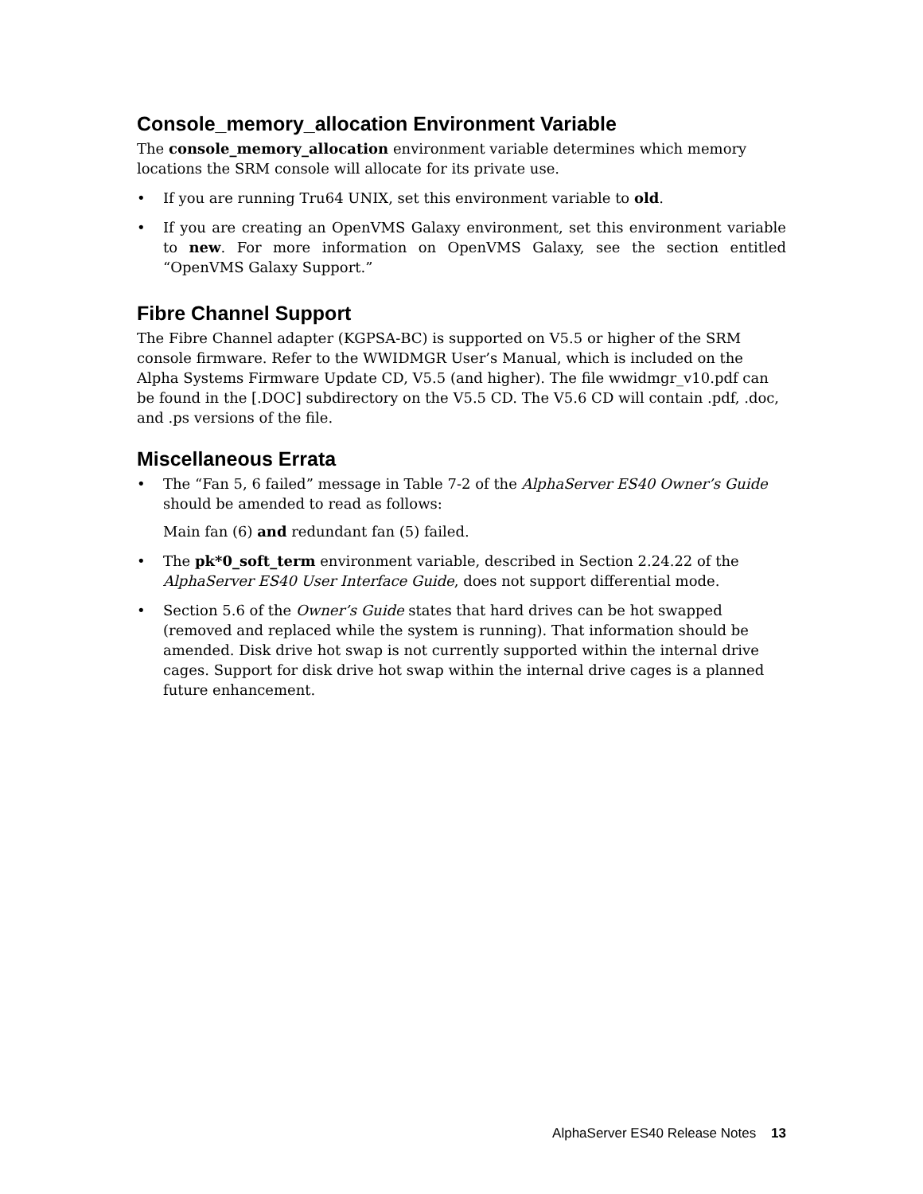Console_memory_allocation Environment Variable
The console_memory_allocation environment variable determines which memory locations the SRM console will allocate for its private use.
• If you are running Tru64 UNIX, set this environment variable to old.
• If you are creating an OpenVMS Galaxy environment, set this environment variable to new. For more information on OpenVMS Galaxy, see the section entitled “OpenVMS Galaxy Support.”
Fibre Channel Support
The Fibre Channel adapter (KGPSA-BC) is supported on V5.5 or higher of the SRM console firmware. Refer to the WWIDMGR User’s Manual, which is included on the Alpha Systems Firmware Update CD, V5.5 (and higher). The file wwidmgr_v10.pdf can be found in the [.DOC] subdirectory on the V5.5 CD. The V5.6 CD will contain .pdf, .doc, and .ps versions of the file.
Miscellaneous Errata
• The “Fan 5, 6 failed” message in Table 7-2 of the AlphaServer ES40 Owner’s Guide should be amended to read as follows:
Main fan (6) and redundant fan (5) failed.
• The pk*0_soft_term environment variable, described in Section 2.24.22 of the AlphaServer ES40 User Interface Guide, does not support differential mode.
• Section 5.6 of the Owner’s Guide states that hard drives can be hot swapped (removed and replaced while the system is running). That information should be amended. Disk drive hot swap is not currently supported within the internal drive cages. Support for disk drive hot swap within the internal drive cages is a planned future enhancement.
AlphaServer ES40 Release Notes 13